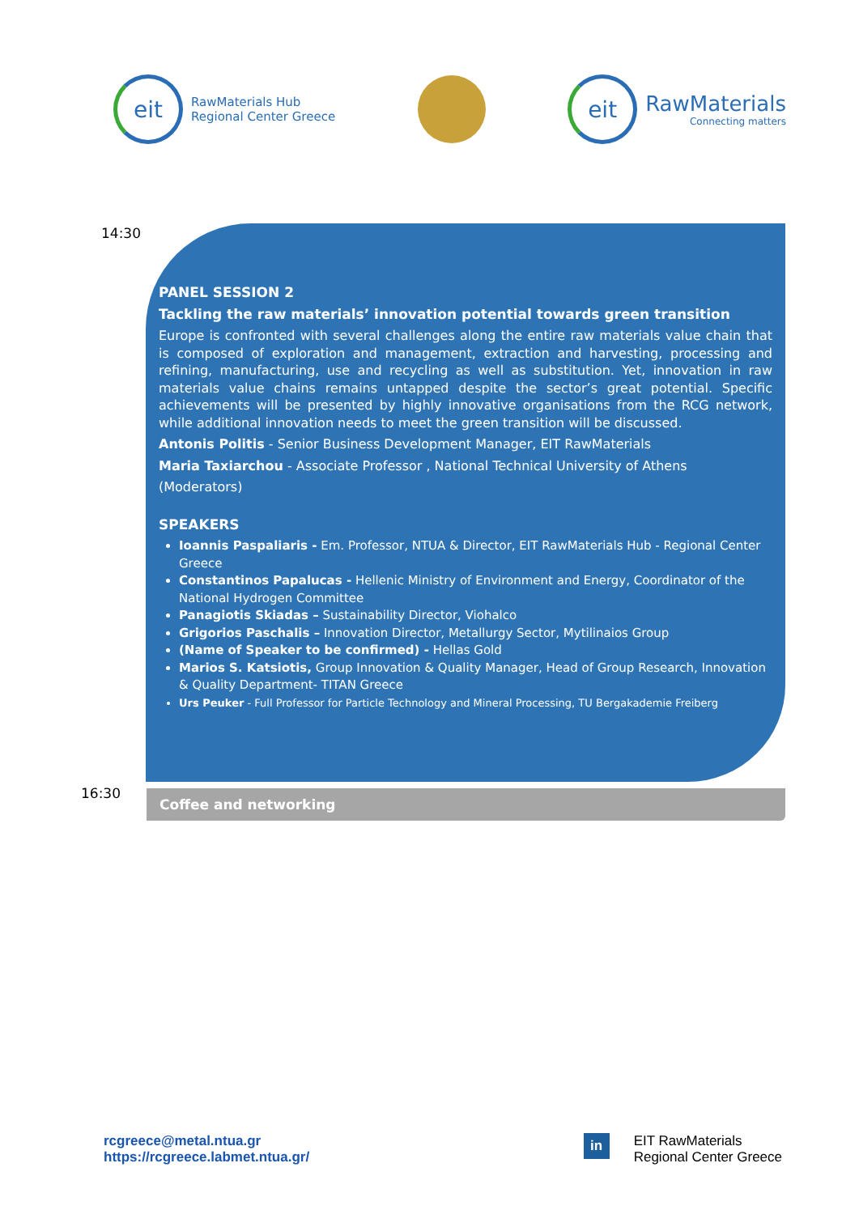eit
RawMaterials Hub
Regional Center Greece
eit
RawMaterials
Connecting matters
14:30
PANEL SESSION 2
Tackling the raw materials’ innovation potential towards green transition
Europe is confronted with several challenges along the entire raw materials value chain that is composed of exploration and management, extraction and harvesting, processing and refining, manufacturing, use and recycling as well as substitution. Yet, innovation in raw materials value chains remains untapped despite the sector’s great potential. Specific achievements will be presented by highly innovative organisations from the RCG network, while additional innovation needs to meet the green transition will be discussed.
Antonis Politis - Senior Business Development Manager, EIT RawMaterials
Maria Taxiarchou - Associate Professor , National Technical University of Athens
(Moderators)
SPEAKERS
Ioannis Paspaliaris - Em. Professor, NTUA & Director, EIT RawMaterials Hub - Regional Center Greece
Constantinos Papalucas - Hellenic Ministry of Environment and Energy, Coordinator of the National Hydrogen Committee
Panagiotis Skiadas – Sustainability Director, Viohalco
Grigorios Paschalis – Innovation Director, Metallurgy Sector, Mytilinaios Group
(Name of Speaker to be confirmed) - Hellas Gold
Marios S. Katsiotis, Group Innovation & Quality Manager, Head of Group Research, Innovation & Quality Department- TITAN Greece
Urs Peuker - Full Professor for Particle Technology and Mineral Processing, TU Bergakademie Freiberg
16:30 Coffee and networking
rcgreece@metal.ntua.gr
https://rcgreece.labmet.ntua.gr/
in EIT RawMaterials
Regional Center Greece